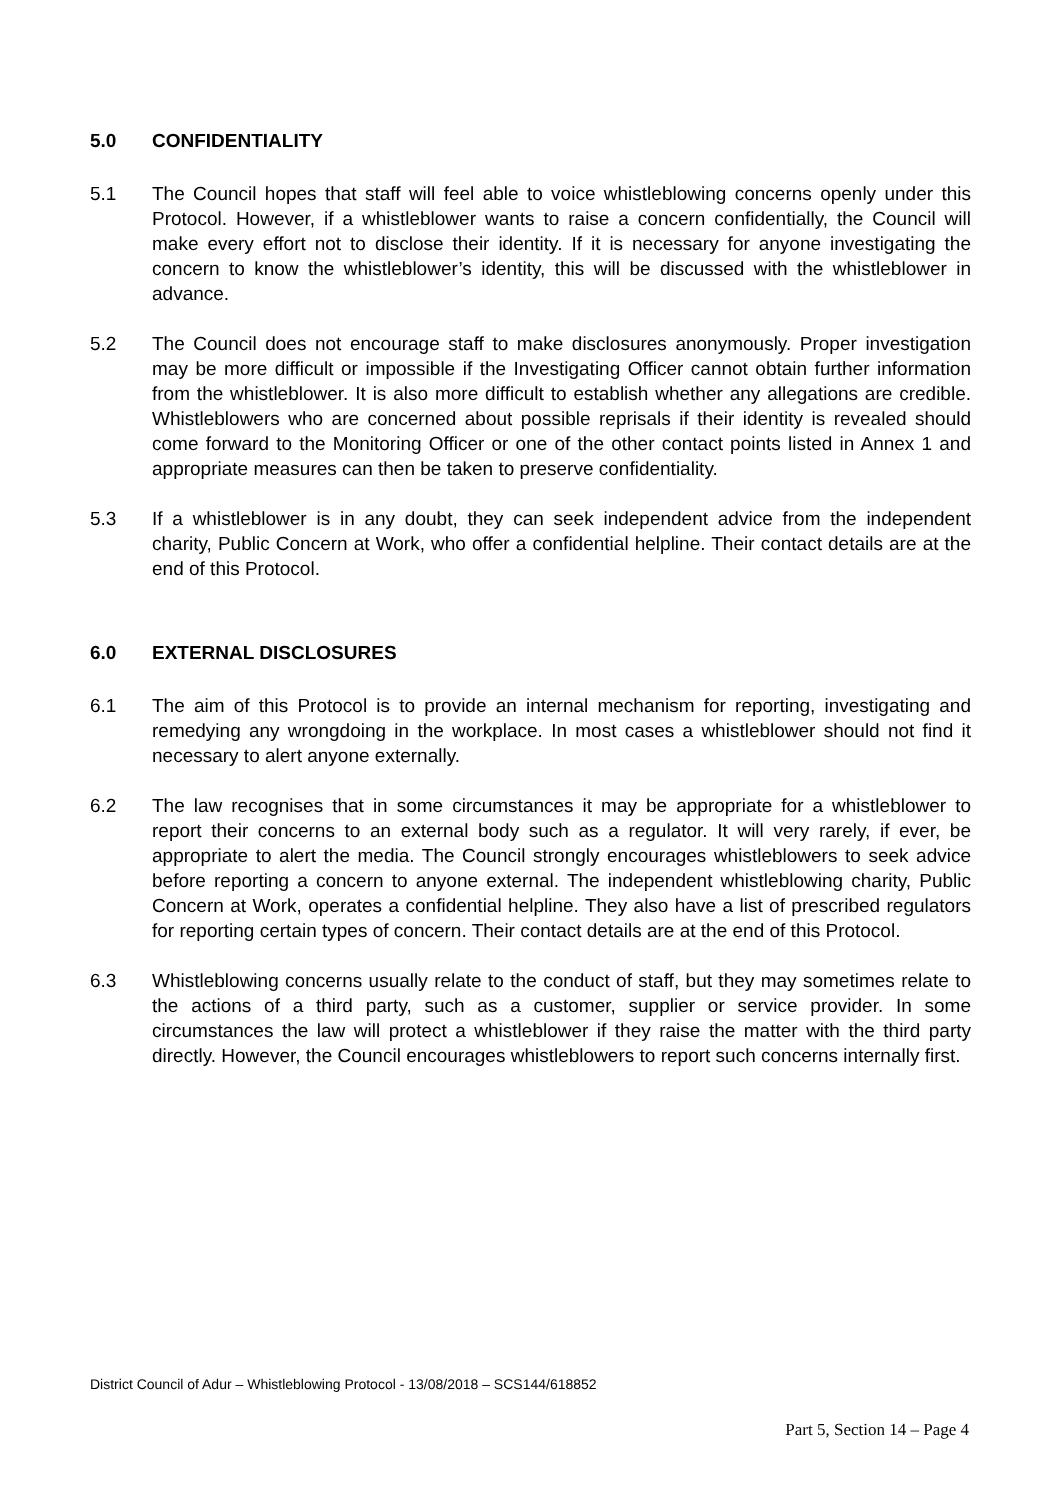5.0 CONFIDENTIALITY
5.1 The Council hopes that staff will feel able to voice whistleblowing concerns openly under this Protocol. However, if a whistleblower wants to raise a concern confidentially, the Council will make every effort not to disclose their identity. If it is necessary for anyone investigating the concern to know the whistleblower’s identity, this will be discussed with the whistleblower in advance.
5.2 The Council does not encourage staff to make disclosures anonymously. Proper investigation may be more difficult or impossible if the Investigating Officer cannot obtain further information from the whistleblower. It is also more difficult to establish whether any allegations are credible. Whistleblowers who are concerned about possible reprisals if their identity is revealed should come forward to the Monitoring Officer or one of the other contact points listed in Annex 1 and appropriate measures can then be taken to preserve confidentiality.
5.3 If a whistleblower is in any doubt, they can seek independent advice from the independent charity, Public Concern at Work, who offer a confidential helpline. Their contact details are at the end of this Protocol.
6.0 EXTERNAL DISCLOSURES
6.1 The aim of this Protocol is to provide an internal mechanism for reporting, investigating and remedying any wrongdoing in the workplace. In most cases a whistleblower should not find it necessary to alert anyone externally.
6.2 The law recognises that in some circumstances it may be appropriate for a whistleblower to report their concerns to an external body such as a regulator. It will very rarely, if ever, be appropriate to alert the media. The Council strongly encourages whistleblowers to seek advice before reporting a concern to anyone external. The independent whistleblowing charity, Public Concern at Work, operates a confidential helpline. They also have a list of prescribed regulators for reporting certain types of concern. Their contact details are at the end of this Protocol.
6.3 Whistleblowing concerns usually relate to the conduct of staff, but they may sometimes relate to the actions of a third party, such as a customer, supplier or service provider. In some circumstances the law will protect a whistleblower if they raise the matter with the third party directly. However, the Council encourages whistleblowers to report such concerns internally first.
District Council of Adur – Whistleblowing Protocol - 13/08/2018 – SCS144/618852
Part 5, Section 14 – Page 4